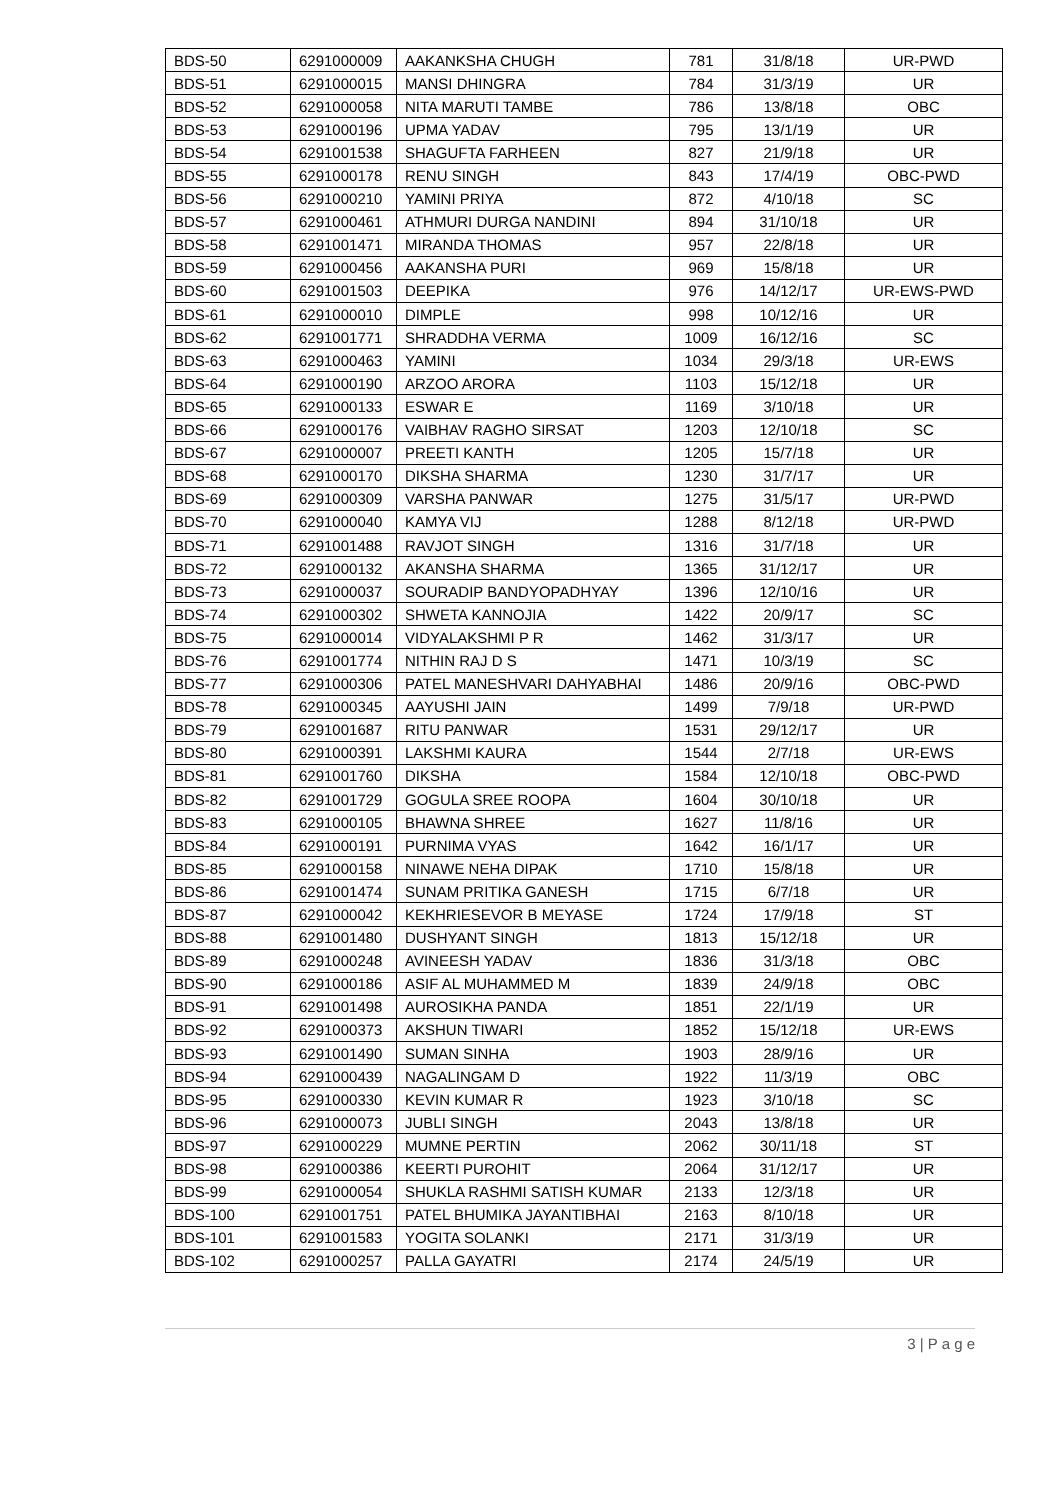| BDS-50 | 6291000009 | AAKANKSHA CHUGH | 781 | 31/8/18 | UR-PWD |
| BDS-51 | 6291000015 | MANSI DHINGRA | 784 | 31/3/19 | UR |
| BDS-52 | 6291000058 | NITA MARUTI TAMBE | 786 | 13/8/18 | OBC |
| BDS-53 | 6291000196 | UPMA YADAV | 795 | 13/1/19 | UR |
| BDS-54 | 6291001538 | SHAGUFTA FARHEEN | 827 | 21/9/18 | UR |
| BDS-55 | 6291000178 | RENU SINGH | 843 | 17/4/19 | OBC-PWD |
| BDS-56 | 6291000210 | YAMINI PRIYA | 872 | 4/10/18 | SC |
| BDS-57 | 6291000461 | ATHMURI DURGA NANDINI | 894 | 31/10/18 | UR |
| BDS-58 | 6291001471 | MIRANDA THOMAS | 957 | 22/8/18 | UR |
| BDS-59 | 6291000456 | AAKANSHA PURI | 969 | 15/8/18 | UR |
| BDS-60 | 6291001503 | DEEPIKA | 976 | 14/12/17 | UR-EWS-PWD |
| BDS-61 | 6291000010 | DIMPLE | 998 | 10/12/16 | UR |
| BDS-62 | 6291001771 | SHRADDHA VERMA | 1009 | 16/12/16 | SC |
| BDS-63 | 6291000463 | YAMINI | 1034 | 29/3/18 | UR-EWS |
| BDS-64 | 6291000190 | ARZOO ARORA | 1103 | 15/12/18 | UR |
| BDS-65 | 6291000133 | ESWAR E | 1169 | 3/10/18 | UR |
| BDS-66 | 6291000176 | VAIBHAV RAGHO SIRSAT | 1203 | 12/10/18 | SC |
| BDS-67 | 6291000007 | PREETI KANTH | 1205 | 15/7/18 | UR |
| BDS-68 | 6291000170 | DIKSHA SHARMA | 1230 | 31/7/17 | UR |
| BDS-69 | 6291000309 | VARSHA PANWAR | 1275 | 31/5/17 | UR-PWD |
| BDS-70 | 6291000040 | KAMYA VIJ | 1288 | 8/12/18 | UR-PWD |
| BDS-71 | 6291001488 | RAVJOT SINGH | 1316 | 31/7/18 | UR |
| BDS-72 | 6291000132 | AKANSHA SHARMA | 1365 | 31/12/17 | UR |
| BDS-73 | 6291000037 | SOURADIP BANDYOPADHYAY | 1396 | 12/10/16 | UR |
| BDS-74 | 6291000302 | SHWETA KANNOJIA | 1422 | 20/9/17 | SC |
| BDS-75 | 6291000014 | VIDYALAKSHMI P R | 1462 | 31/3/17 | UR |
| BDS-76 | 6291001774 | NITHIN RAJ D S | 1471 | 10/3/19 | SC |
| BDS-77 | 6291000306 | PATEL MANESHVARI DAHYABHAI | 1486 | 20/9/16 | OBC-PWD |
| BDS-78 | 6291000345 | AAYUSHI JAIN | 1499 | 7/9/18 | UR-PWD |
| BDS-79 | 6291001687 | RITU PANWAR | 1531 | 29/12/17 | UR |
| BDS-80 | 6291000391 | LAKSHMI KAURA | 1544 | 2/7/18 | UR-EWS |
| BDS-81 | 6291001760 | DIKSHA | 1584 | 12/10/18 | OBC-PWD |
| BDS-82 | 6291001729 | GOGULA SREE ROOPA | 1604 | 30/10/18 | UR |
| BDS-83 | 6291000105 | BHAWNA SHREE | 1627 | 11/8/16 | UR |
| BDS-84 | 6291000191 | PURNIMA VYAS | 1642 | 16/1/17 | UR |
| BDS-85 | 6291000158 | NINAWE NEHA DIPAK | 1710 | 15/8/18 | UR |
| BDS-86 | 6291001474 | SUNAM PRITIKA GANESH | 1715 | 6/7/18 | UR |
| BDS-87 | 6291000042 | KEKHRIESEVOR B MEYASE | 1724 | 17/9/18 | ST |
| BDS-88 | 6291001480 | DUSHYANT SINGH | 1813 | 15/12/18 | UR |
| BDS-89 | 6291000248 | AVINEESH YADAV | 1836 | 31/3/18 | OBC |
| BDS-90 | 6291000186 | ASIF AL MUHAMMED M | 1839 | 24/9/18 | OBC |
| BDS-91 | 6291001498 | AUROSIKHA PANDA | 1851 | 22/1/19 | UR |
| BDS-92 | 6291000373 | AKSHUN TIWARI | 1852 | 15/12/18 | UR-EWS |
| BDS-93 | 6291001490 | SUMAN SINHA | 1903 | 28/9/16 | UR |
| BDS-94 | 6291000439 | NAGALINGAM D | 1922 | 11/3/19 | OBC |
| BDS-95 | 6291000330 | KEVIN KUMAR R | 1923 | 3/10/18 | SC |
| BDS-96 | 6291000073 | JUBLI SINGH | 2043 | 13/8/18 | UR |
| BDS-97 | 6291000229 | MUMNE PERTIN | 2062 | 30/11/18 | ST |
| BDS-98 | 6291000386 | KEERTI PUROHIT | 2064 | 31/12/17 | UR |
| BDS-99 | 6291000054 | SHUKLA RASHMI SATISH KUMAR | 2133 | 12/3/18 | UR |
| BDS-100 | 6291001751 | PATEL BHUMIKA JAYANTIBHAI | 2163 | 8/10/18 | UR |
| BDS-101 | 6291001583 | YOGITA SOLANKI | 2171 | 31/3/19 | UR |
| BDS-102 | 6291000257 | PALLA GAYATRI | 2174 | 24/5/19 | UR |
3 | P a g e